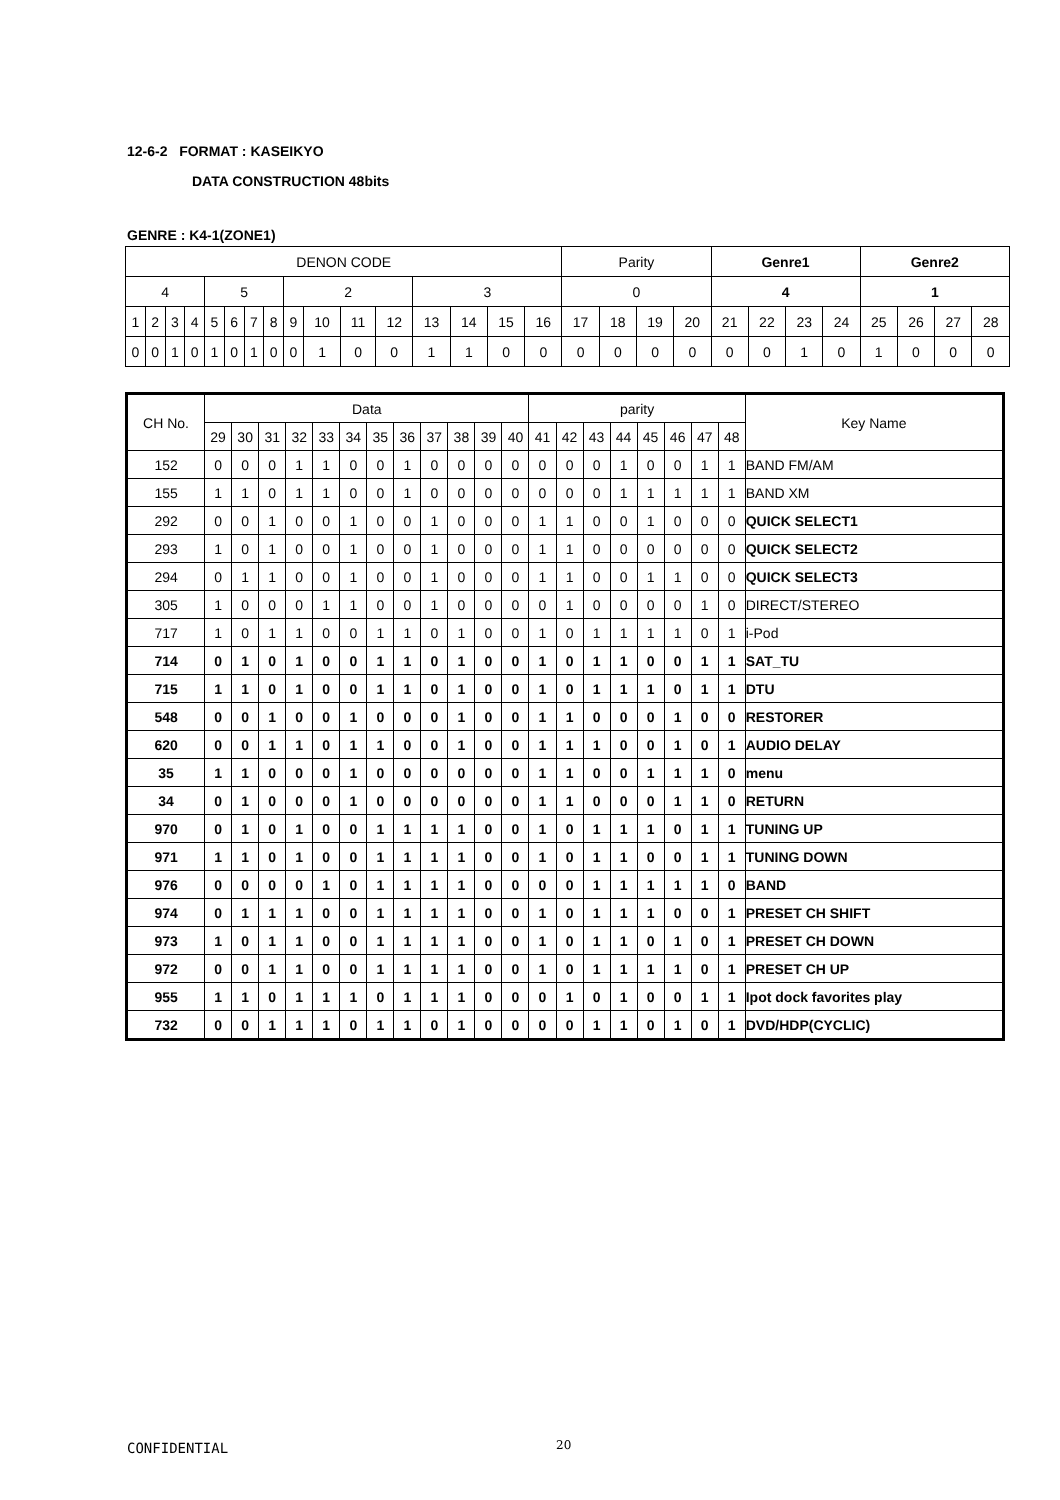12-6-2 FORMAT : KASEIKYO
DATA CONSTRUCTION 48bits
GENRE : K4-1(ZONE1)
| DENON CODE | | | | | | | | | | | | | | | | Parity | | | | Genre1 | | | | Genre2 | | | |
| 4 | | | | 5 | | | | 2 | | | | 3 | | | | 0 | | | | 4 | | | | 1 | | | |
| 1 | 2 | 3 | 4 | 5 | 6 | 7 | 8 | 9 | 10 | 11 | 12 | 13 | 14 | 15 | 16 | 17 | 18 | 19 | 20 | 21 | 22 | 23 | 24 | 25 | 26 | 27 | 28 |
| 0 | 0 | 1 | 0 | 1 | 0 | 1 | 0 | 0 | 1 | 0 | 0 | 1 | 1 | 0 | 0 | 0 | 0 | 0 | 0 | 0 | 0 | 1 | 0 | 1 | 0 | 0 | 0 |
| CH No. | Data | | | | | | | | | | | | parity | | | | | | | | Key Name |
| --- | --- | --- | --- | --- | --- | --- | --- | --- | --- | --- | --- | --- | --- | --- | --- | --- | --- | --- | --- | --- | --- |
| | 29 | 30 | 31 | 32 | 33 | 34 | 35 | 36 | 37 | 38 | 39 | 40 | 41 | 42 | 43 | 44 | 45 | 46 | 47 | 48 | |
| 152 | 0 | 0 | 0 | 1 | 1 | 0 | 0 | 1 | 0 | 0 | 0 | 0 | 0 | 0 | 0 | 1 | 0 | 0 | 1 | 1 | BAND FM/AM |
| 155 | 1 | 1 | 0 | 1 | 1 | 0 | 0 | 1 | 0 | 0 | 0 | 0 | 0 | 0 | 0 | 1 | 1 | 1 | 1 | 1 | BAND XM |
| 292 | 0 | 0 | 1 | 0 | 0 | 1 | 0 | 0 | 1 | 0 | 0 | 0 | 1 | 1 | 0 | 0 | 1 | 0 | 0 | 0 | QUICK SELECT1 |
| 293 | 1 | 0 | 1 | 0 | 0 | 1 | 0 | 0 | 1 | 0 | 0 | 0 | 1 | 1 | 0 | 0 | 0 | 0 | 0 | 0 | QUICK SELECT2 |
| 294 | 0 | 1 | 1 | 0 | 0 | 1 | 0 | 0 | 1 | 0 | 0 | 0 | 1 | 1 | 0 | 0 | 1 | 1 | 0 | 0 | QUICK SELECT3 |
| 305 | 1 | 0 | 0 | 0 | 1 | 1 | 0 | 0 | 1 | 0 | 0 | 0 | 0 | 1 | 0 | 0 | 0 | 0 | 1 | 0 | DIRECT/STEREO |
| 717 | 1 | 0 | 1 | 1 | 0 | 0 | 1 | 1 | 0 | 1 | 0 | 0 | 1 | 0 | 1 | 1 | 1 | 1 | 0 | 1 | i-Pod |
| 714 | 0 | 1 | 0 | 1 | 0 | 0 | 1 | 1 | 0 | 1 | 0 | 0 | 1 | 0 | 1 | 1 | 0 | 0 | 1 | 1 | SAT_TU |
| 715 | 1 | 1 | 0 | 1 | 0 | 0 | 1 | 1 | 0 | 1 | 0 | 0 | 1 | 0 | 1 | 1 | 1 | 0 | 1 | 1 | DTU |
| 548 | 0 | 0 | 1 | 0 | 0 | 1 | 0 | 0 | 0 | 1 | 0 | 0 | 1 | 1 | 0 | 0 | 0 | 1 | 0 | 0 | RESTORER |
| 620 | 0 | 0 | 1 | 1 | 0 | 1 | 1 | 0 | 0 | 1 | 0 | 0 | 1 | 1 | 1 | 0 | 0 | 1 | 0 | 1 | AUDIO DELAY |
| 35 | 1 | 1 | 0 | 0 | 0 | 1 | 0 | 0 | 0 | 0 | 0 | 0 | 1 | 1 | 0 | 0 | 1 | 1 | 1 | 0 | menu |
| 34 | 0 | 1 | 0 | 0 | 0 | 1 | 0 | 0 | 0 | 0 | 0 | 0 | 1 | 1 | 0 | 0 | 0 | 1 | 1 | 0 | RETURN |
| 970 | 0 | 1 | 0 | 1 | 0 | 0 | 1 | 1 | 1 | 1 | 0 | 0 | 1 | 0 | 1 | 1 | 1 | 0 | 1 | 1 | TUNING UP |
| 971 | 1 | 1 | 0 | 1 | 0 | 0 | 1 | 1 | 1 | 1 | 0 | 0 | 1 | 0 | 1 | 1 | 0 | 0 | 1 | 1 | TUNING DOWN |
| 976 | 0 | 0 | 0 | 0 | 1 | 0 | 1 | 1 | 1 | 1 | 0 | 0 | 0 | 0 | 1 | 1 | 1 | 1 | 1 | 0 | BAND |
| 974 | 0 | 1 | 1 | 1 | 0 | 0 | 1 | 1 | 1 | 1 | 0 | 0 | 1 | 0 | 1 | 1 | 1 | 0 | 0 | 1 | PRESET CH SHIFT |
| 973 | 1 | 0 | 1 | 1 | 0 | 0 | 1 | 1 | 1 | 1 | 0 | 0 | 1 | 0 | 1 | 1 | 0 | 1 | 0 | 1 | PRESET CH DOWN |
| 972 | 0 | 0 | 1 | 1 | 0 | 0 | 1 | 1 | 1 | 1 | 0 | 0 | 1 | 0 | 1 | 1 | 1 | 1 | 0 | 1 | PRESET CH UP |
| 955 | 1 | 1 | 0 | 1 | 1 | 1 | 0 | 1 | 1 | 1 | 0 | 0 | 0 | 1 | 0 | 1 | 0 | 0 | 1 | 1 | Ipot dock favorites play |
| 732 | 0 | 0 | 1 | 1 | 1 | 0 | 1 | 1 | 0 | 1 | 0 | 0 | 0 | 0 | 1 | 1 | 0 | 1 | 0 | 1 | DVD/HDP(CYCLIC) |
CONFIDENTIAL 20